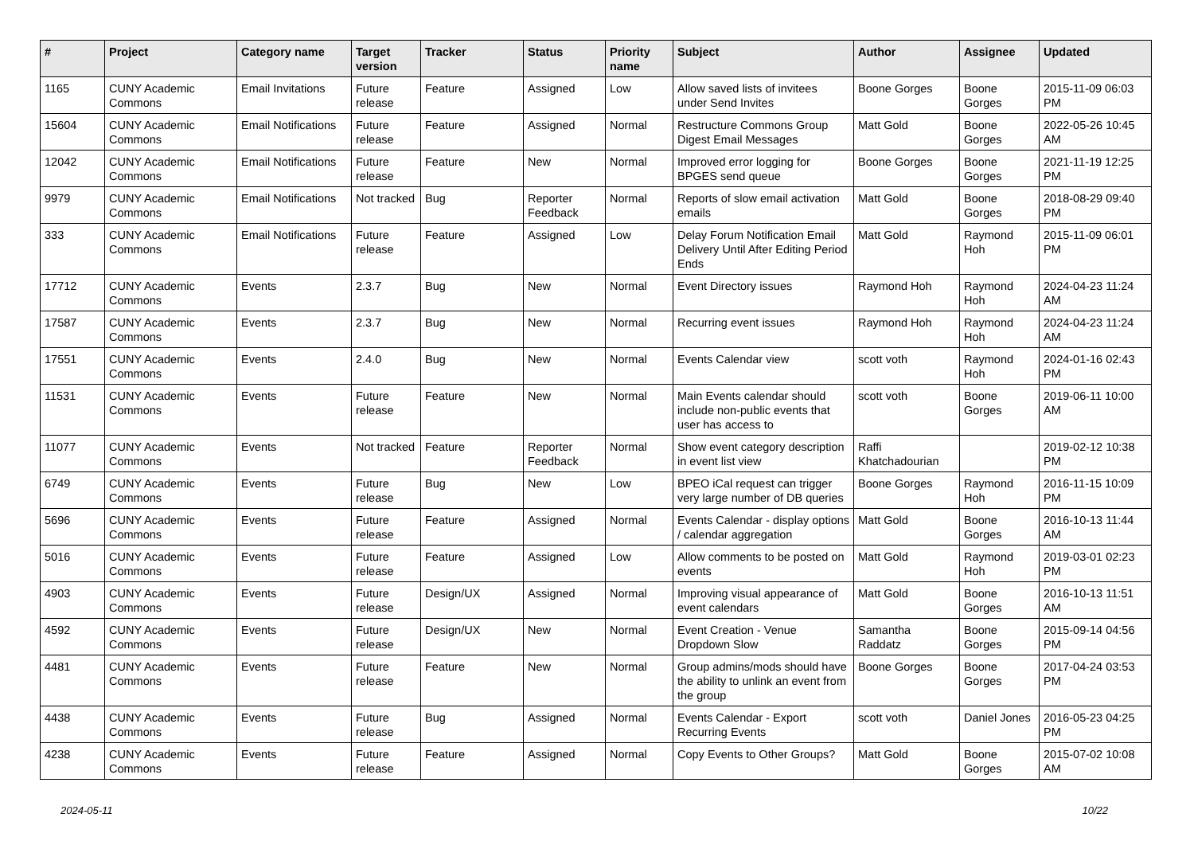| # | Project | Category name | Target version | Tracker | Status | Priority name | Subject | Author | Assignee | Updated |
| --- | --- | --- | --- | --- | --- | --- | --- | --- | --- | --- |
| 1165 | CUNY Academic Commons | Email Invitations | Future release | Feature | Assigned | Low | Allow saved lists of invitees under Send Invites | Boone Gorges | Boone Gorges | 2015-11-09 06:03 PM |
| 15604 | CUNY Academic Commons | Email Notifications | Future release | Feature | Assigned | Normal | Restructure Commons Group Digest Email Messages | Matt Gold | Boone Gorges | 2022-05-26 10:45 AM |
| 12042 | CUNY Academic Commons | Email Notifications | Future release | Feature | New | Normal | Improved error logging for BPGES send queue | Boone Gorges | Boone Gorges | 2021-11-19 12:25 PM |
| 9979 | CUNY Academic Commons | Email Notifications | Not tracked | Bug | Reporter Feedback | Normal | Reports of slow email activation emails | Matt Gold | Boone Gorges | 2018-08-29 09:40 PM |
| 333 | CUNY Academic Commons | Email Notifications | Future release | Feature | Assigned | Low | Delay Forum Notification Email Delivery Until After Editing Period Ends | Matt Gold | Raymond Hoh | 2015-11-09 06:01 PM |
| 17712 | CUNY Academic Commons | Events | 2.3.7 | Bug | New | Normal | Event Directory issues | Raymond Hoh | Raymond Hoh | 2024-04-23 11:24 AM |
| 17587 | CUNY Academic Commons | Events | 2.3.7 | Bug | New | Normal | Recurring event issues | Raymond Hoh | Raymond Hoh | 2024-04-23 11:24 AM |
| 17551 | CUNY Academic Commons | Events | 2.4.0 | Bug | New | Normal | Events Calendar view | scott voth | Raymond Hoh | 2024-01-16 02:43 PM |
| 11531 | CUNY Academic Commons | Events | Future release | Feature | New | Normal | Main Events calendar should include non-public events that user has access to | scott voth | Boone Gorges | 2019-06-11 10:00 AM |
| 11077 | CUNY Academic Commons | Events | Not tracked | Feature | Reporter Feedback | Normal | Show event category description in event list view | Raffi Khatchadourian | | 2019-02-12 10:38 PM |
| 6749 | CUNY Academic Commons | Events | Future release | Bug | New | Low | BPEO iCal request can trigger very large number of DB queries | Boone Gorges | Raymond Hoh | 2016-11-15 10:09 PM |
| 5696 | CUNY Academic Commons | Events | Future release | Feature | Assigned | Normal | Events Calendar - display options / calendar aggregation | Matt Gold | Boone Gorges | 2016-10-13 11:44 AM |
| 5016 | CUNY Academic Commons | Events | Future release | Feature | Assigned | Low | Allow comments to be posted on events | Matt Gold | Raymond Hoh | 2019-03-01 02:23 PM |
| 4903 | CUNY Academic Commons | Events | Future release | Design/UX | Assigned | Normal | Improving visual appearance of event calendars | Matt Gold | Boone Gorges | 2016-10-13 11:51 AM |
| 4592 | CUNY Academic Commons | Events | Future release | Design/UX | New | Normal | Event Creation - Venue Dropdown Slow | Samantha Raddatz | Boone Gorges | 2015-09-14 04:56 PM |
| 4481 | CUNY Academic Commons | Events | Future release | Feature | New | Normal | Group admins/mods should have the ability to unlink an event from the group | Boone Gorges | Boone Gorges | 2017-04-24 03:53 PM |
| 4438 | CUNY Academic Commons | Events | Future release | Bug | Assigned | Normal | Events Calendar - Export Recurring Events | scott voth | Daniel Jones | 2016-05-23 04:25 PM |
| 4238 | CUNY Academic Commons | Events | Future release | Feature | Assigned | Normal | Copy Events to Other Groups? | Matt Gold | Boone Gorges | 2015-07-02 10:08 AM |
2024-05-11 10/22